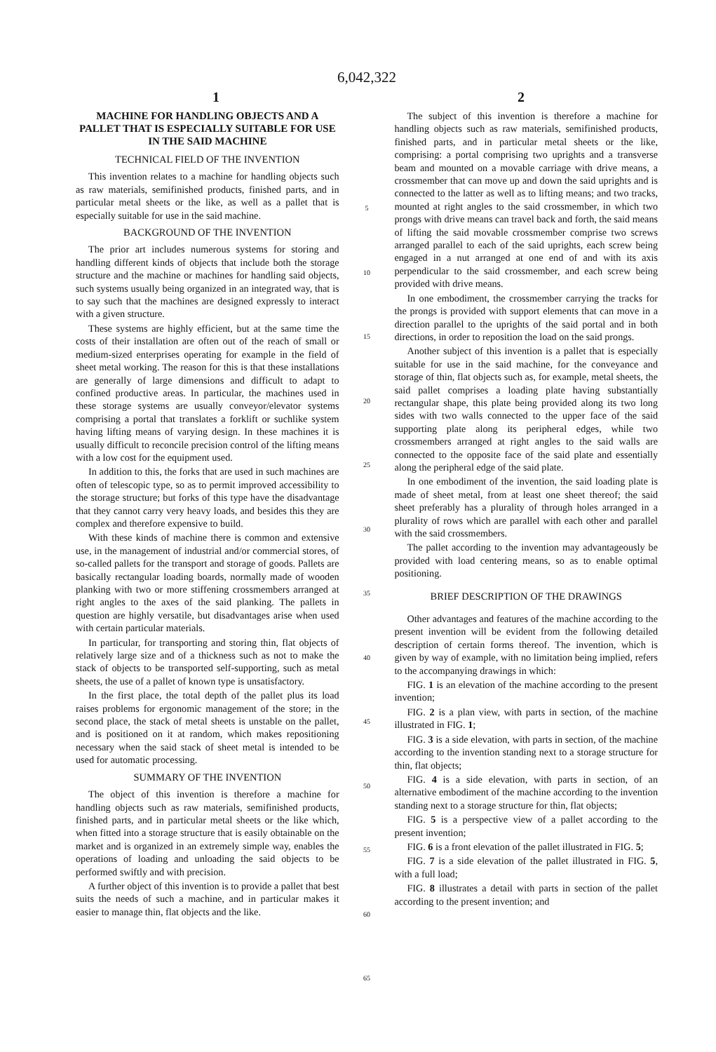6,042,322
1 2
MACHINE FOR HANDLING OBJECTS AND A PALLET THAT IS ESPECIALLY SUITABLE FOR USE IN THE SAID MACHINE
TECHNICAL FIELD OF THE INVENTION
This invention relates to a machine for handling objects such as raw materials, semifinished products, finished parts, and in particular metal sheets or the like, as well as a pallet that is especially suitable for use in the said machine.
BACKGROUND OF THE INVENTION
The prior art includes numerous systems for storing and handling different kinds of objects that include both the storage structure and the machine or machines for handling said objects, such systems usually being organized in an integrated way, that is to say such that the machines are designed expressly to interact with a given structure.
These systems are highly efficient, but at the same time the costs of their installation are often out of the reach of small or medium-sized enterprises operating for example in the field of sheet metal working. The reason for this is that these installations are generally of large dimensions and difficult to adapt to confined productive areas. In particular, the machines used in these storage systems are usually conveyor/elevator systems comprising a portal that translates a forklift or suchlike system having lifting means of varying design. In these machines it is usually difficult to reconcile precision control of the lifting means with a low cost for the equipment used.
In addition to this, the forks that are used in such machines are often of telescopic type, so as to permit improved accessibility to the storage structure; but forks of this type have the disadvantage that they cannot carry very heavy loads, and besides this they are complex and therefore expensive to build.
With these kinds of machine there is common and extensive use, in the management of industrial and/or commercial stores, of so-called pallets for the transport and storage of goods. Pallets are basically rectangular loading boards, normally made of wooden planking with two or more stiffening crossmembers arranged at right angles to the axes of the said planking. The pallets in question are highly versatile, but disadvantages arise when used with certain particular materials.
In particular, for transporting and storing thin, flat objects of relatively large size and of a thickness such as not to make the stack of objects to be transported self-supporting, such as metal sheets, the use of a pallet of known type is unsatisfactory.
In the first place, the total depth of the pallet plus its load raises problems for ergonomic management of the store; in the second place, the stack of metal sheets is unstable on the pallet, and is positioned on it at random, which makes repositioning necessary when the said stack of sheet metal is intended to be used for automatic processing.
SUMMARY OF THE INVENTION
The object of this invention is therefore a machine for handling objects such as raw materials, semifinished products, finished parts, and in particular metal sheets or the like which, when fitted into a storage structure that is easily obtainable on the market and is organized in an extremely simple way, enables the operations of loading and unloading the said objects to be performed swiftly and with precision.
A further object of this invention is to provide a pallet that best suits the needs of such a machine, and in particular makes it easier to manage thin, flat objects and the like.
5
10
15
20
25
30
35
40
45
50
55
60
65
The subject of this invention is therefore a machine for handling objects such as raw materials, semifinished products, finished parts, and in particular metal sheets or the like, comprising: a portal comprising two uprights and a transverse beam and mounted on a movable carriage with drive means, a crossmember that can move up and down the said uprights and is connected to the latter as well as to lifting means; and two tracks, mounted at right angles to the said crossmember, in which two prongs with drive means can travel back and forth, the said means of lifting the said movable crossmember comprise two screws arranged parallel to each of the said uprights, each screw being engaged in a nut arranged at one end of and with its axis perpendicular to the said crossmember, and each screw being provided with drive means.
In one embodiment, the crossmember carrying the tracks for the prongs is provided with support elements that can move in a direction parallel to the uprights of the said portal and in both directions, in order to reposition the load on the said prongs.
Another subject of this invention is a pallet that is especially suitable for use in the said machine, for the conveyance and storage of thin, flat objects such as, for example, metal sheets, the said pallet comprises a loading plate having substantially rectangular shape, this plate being provided along its two long sides with two walls connected to the upper face of the said supporting plate along its peripheral edges, while two crossmembers arranged at right angles to the said walls are connected to the opposite face of the said plate and essentially along the peripheral edge of the said plate.
In one embodiment of the invention, the said loading plate is made of sheet metal, from at least one sheet thereof; the said sheet preferably has a plurality of through holes arranged in a plurality of rows which are parallel with each other and parallel with the said crossmembers.
The pallet according to the invention may advantageously be provided with load centering means, so as to enable optimal positioning.
BRIEF DESCRIPTION OF THE DRAWINGS
Other advantages and features of the machine according to the present invention will be evident from the following detailed description of certain forms thereof. The invention, which is given by way of example, with no limitation being implied, refers to the accompanying drawings in which:
FIG. 1 is an elevation of the machine according to the present invention;
FIG. 2 is a plan view, with parts in section, of the machine illustrated in FIG. 1;
FIG. 3 is a side elevation, with parts in section, of the machine according to the invention standing next to a storage structure for thin, flat objects;
FIG. 4 is a side elevation, with parts in section, of an alternative embodiment of the machine according to the invention standing next to a storage structure for thin, flat objects;
FIG. 5 is a perspective view of a pallet according to the present invention;
FIG. 6 is a front elevation of the pallet illustrated in FIG. 5;
FIG. 7 is a side elevation of the pallet illustrated in FIG. 5, with a full load;
FIG. 8 illustrates a detail with parts in section of the pallet according to the present invention; and